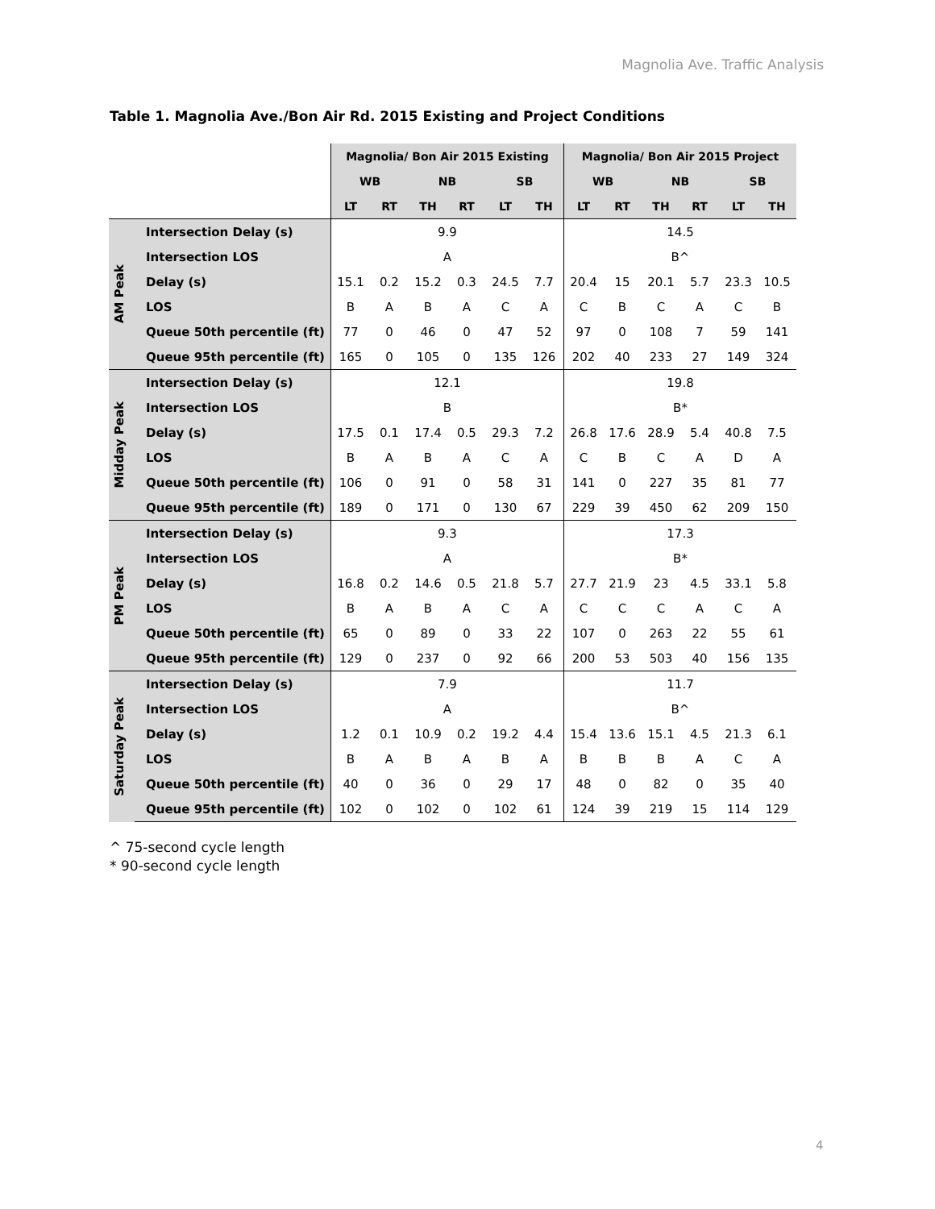Magnolia Ave. Traffic Analysis
Table 1. Magnolia Ave./Bon Air Rd. 2015 Existing and Project Conditions
| | | Magnolia/ Bon Air 2015 Existing | | | | | | Magnolia/ Bon Air 2015 Project | | | | | |
| --- | --- | --- | --- | --- | --- | --- | --- | --- | --- | --- | --- | --- | --- |
| | | WB | | NB | | SB | | WB | | NB | | SB | |
| | | LT | RT | TH | RT | LT | TH | LT | RT | TH | RT | LT | TH |
| AM Peak | Intersection Delay (s) | 9.9 | | | | | | 14.5 | | | | | |
| | Intersection LOS | A | | | | | | B^ | | | | | |
| | Delay (s) | 15.1 | 0.2 | 15.2 | 0.3 | 24.5 | 7.7 | 20.4 | 15 | 20.1 | 5.7 | 23.3 | 10.5 |
| | LOS | B | A | B | A | C | A | C | B | C | A | C | B |
| | Queue 50th percentile (ft) | 77 | 0 | 46 | 0 | 47 | 52 | 97 | 0 | 108 | 7 | 59 | 141 |
| | Queue 95th percentile (ft) | 165 | 0 | 105 | 0 | 135 | 126 | 202 | 40 | 233 | 27 | 149 | 324 |
| Midday Peak | Intersection Delay (s) | 12.1 | | | | | | 19.8 | | | | | |
| | Intersection LOS | B | | | | | | B* | | | | | |
| | Delay (s) | 17.5 | 0.1 | 17.4 | 0.5 | 29.3 | 7.2 | 26.8 | 17.6 | 28.9 | 5.4 | 40.8 | 7.5 |
| | LOS | B | A | B | A | C | A | C | B | C | A | D | A |
| | Queue 50th percentile (ft) | 106 | 0 | 91 | 0 | 58 | 31 | 141 | 0 | 227 | 35 | 81 | 77 |
| | Queue 95th percentile (ft) | 189 | 0 | 171 | 0 | 130 | 67 | 229 | 39 | 450 | 62 | 209 | 150 |
| PM Peak | Intersection Delay (s) | 9.3 | | | | | | 17.3 | | | | | |
| | Intersection LOS | A | | | | | | B* | | | | | |
| | Delay (s) | 16.8 | 0.2 | 14.6 | 0.5 | 21.8 | 5.7 | 27.7 | 21.9 | 23 | 4.5 | 33.1 | 5.8 |
| | LOS | B | A | B | A | C | A | C | C | C | A | C | A |
| | Queue 50th percentile (ft) | 65 | 0 | 89 | 0 | 33 | 22 | 107 | 0 | 263 | 22 | 55 | 61 |
| | Queue 95th percentile (ft) | 129 | 0 | 237 | 0 | 92 | 66 | 200 | 53 | 503 | 40 | 156 | 135 |
| Saturday Peak | Intersection Delay (s) | 7.9 | | | | | | 11.7 | | | | | |
| | Intersection LOS | A | | | | | | B^ | | | | | |
| | Delay (s) | 1.2 | 0.1 | 10.9 | 0.2 | 19.2 | 4.4 | 15.4 | 13.6 | 15.1 | 4.5 | 21.3 | 6.1 |
| | LOS | B | A | B | A | B | A | B | B | B | A | C | A |
| | Queue 50th percentile (ft) | 40 | 0 | 36 | 0 | 29 | 17 | 48 | 0 | 82 | 0 | 35 | 40 |
| | Queue 95th percentile (ft) | 102 | 0 | 102 | 0 | 102 | 61 | 124 | 39 | 219 | 15 | 114 | 129 |
^ 75-second cycle length
* 90-second cycle length
4